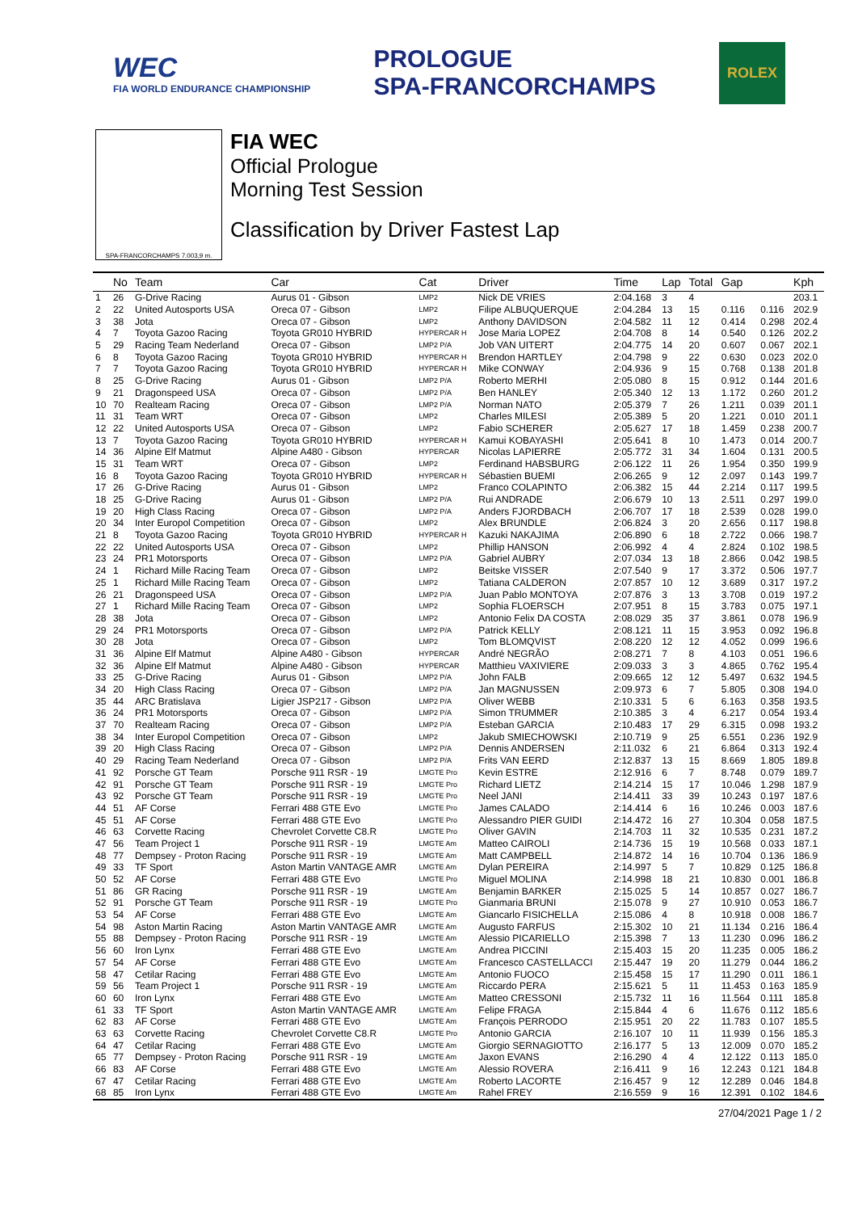WEC
FIA WORLD ENDURANCE CHAMPIONSHIP
PROLOGUE
SPA-FRANCORCHAMPS
ROLEX
SPA-FRANCORCHAMPS 7.003,9 m.
FIA WEC
Official Prologue
Morning Test Session
Classification by Driver Fastest Lap
| | No | Team | Car | Cat | Driver | Time | Lap | Total | Gap | | Kph |
| --- | --- | --- | --- | --- | --- | --- | --- | --- | --- | --- | --- |
| 1 | 26 | G-Drive Racing | Aurus 01 - Gibson | LMP2 | Nick DE VRIES | 2:04.168 | 3 | 4 | | | 203.1 |
| 2 | 22 | United Autosports USA | Oreca 07 - Gibson | LMP2 | Filipe ALBUQUERQUE | 2:04.284 | 13 | 15 | 0.116 | 0.116 | 202.9 |
| 3 | 38 | Jota | Oreca 07 - Gibson | LMP2 | Anthony DAVIDSON | 2:04.582 | 11 | 12 | 0.414 | 0.298 | 202.4 |
| 4 | 7 | Toyota Gazoo Racing | Toyota GR010 HYBRID | HYPERCAR H | Jose Maria LOPEZ | 2:04.708 | 8 | 14 | 0.540 | 0.126 | 202.2 |
| 5 | 29 | Racing Team Nederland | Oreca 07 - Gibson | LMP2 P/A | Job VAN UITERT | 2:04.775 | 14 | 20 | 0.607 | 0.067 | 202.1 |
| 6 | 8 | Toyota Gazoo Racing | Toyota GR010 HYBRID | HYPERCAR H | Brendon HARTLEY | 2:04.798 | 9 | 22 | 0.630 | 0.023 | 202.0 |
| 7 | 7 | Toyota Gazoo Racing | Toyota GR010 HYBRID | HYPERCAR H | Mike CONWAY | 2:04.936 | 9 | 15 | 0.768 | 0.138 | 201.8 |
| 8 | 25 | G-Drive Racing | Aurus 01 - Gibson | LMP2 P/A | Roberto MERHI | 2:05.080 | 8 | 15 | 0.912 | 0.144 | 201.6 |
| 9 | 21 | Dragonspeed USA | Oreca 07 - Gibson | LMP2 P/A | Ben HANLEY | 2:05.340 | 12 | 13 | 1.172 | 0.260 | 201.2 |
| 10 | 70 | Realteam Racing | Oreca 07 - Gibson | LMP2 P/A | Norman NATO | 2:05.379 | 7 | 26 | 1.211 | 0.039 | 201.1 |
| 11 | 31 | Team WRT | Oreca 07 - Gibson | LMP2 | Charles MILESI | 2:05.389 | 5 | 20 | 1.221 | 0.010 | 201.1 |
| 12 | 22 | United Autosports USA | Oreca 07 - Gibson | LMP2 | Fabio SCHERER | 2:05.627 | 17 | 18 | 1.459 | 0.238 | 200.7 |
| 13 | 7 | Toyota Gazoo Racing | Toyota GR010 HYBRID | HYPERCAR H | Kamui KOBAYASHI | 2:05.641 | 8 | 10 | 1.473 | 0.014 | 200.7 |
| 14 | 36 | Alpine Elf Matmut | Alpine A480 - Gibson | HYPERCAR | Nicolas LAPIERRE | 2:05.772 | 31 | 34 | 1.604 | 0.131 | 200.5 |
| 15 | 31 | Team WRT | Oreca 07 - Gibson | LMP2 | Ferdinand HABSBURG | 2:06.122 | 11 | 26 | 1.954 | 0.350 | 199.9 |
| 16 | 8 | Toyota Gazoo Racing | Toyota GR010 HYBRID | HYPERCAR H | Sébastien BUEMI | 2:06.265 | 9 | 12 | 2.097 | 0.143 | 199.7 |
| 17 | 26 | G-Drive Racing | Aurus 01 - Gibson | LMP2 | Franco COLAPINTO | 2:06.382 | 15 | 44 | 2.214 | 0.117 | 199.5 |
| 18 | 25 | G-Drive Racing | Aurus 01 - Gibson | LMP2 P/A | Rui ANDRADE | 2:06.679 | 10 | 13 | 2.511 | 0.297 | 199.0 |
| 19 | 20 | High Class Racing | Oreca 07 - Gibson | LMP2 P/A | Anders FJORDBACH | 2:06.707 | 17 | 18 | 2.539 | 0.028 | 199.0 |
| 20 | 34 | Inter Europol Competition | Oreca 07 - Gibson | LMP2 | Alex BRUNDLE | 2:06.824 | 3 | 20 | 2.656 | 0.117 | 198.8 |
| 21 | 8 | Toyota Gazoo Racing | Toyota GR010 HYBRID | HYPERCAR H | Kazuki NAKAJIMA | 2:06.890 | 6 | 18 | 2.722 | 0.066 | 198.7 |
| 22 | 22 | United Autosports USA | Oreca 07 - Gibson | LMP2 | Phillip HANSON | 2:06.992 | 4 | 4 | 2.824 | 0.102 | 198.5 |
| 23 | 24 | PR1 Motorsports | Oreca 07 - Gibson | LMP2 P/A | Gabriel AUBRY | 2:07.034 | 13 | 18 | 2.866 | 0.042 | 198.5 |
| 24 | 1 | Richard Mille Racing Team | Oreca 07 - Gibson | LMP2 | Beitske VISSER | 2:07.540 | 9 | 17 | 3.372 | 0.506 | 197.7 |
| 25 | 1 | Richard Mille Racing Team | Oreca 07 - Gibson | LMP2 | Tatiana CALDERON | 2:07.857 | 10 | 12 | 3.689 | 0.317 | 197.2 |
| 26 | 21 | Dragonspeed USA | Oreca 07 - Gibson | LMP2 P/A | Juan Pablo MONTOYA | 2:07.876 | 3 | 13 | 3.708 | 0.019 | 197.2 |
| 27 | 1 | Richard Mille Racing Team | Oreca 07 - Gibson | LMP2 | Sophia FLOERSCH | 2:07.951 | 8 | 15 | 3.783 | 0.075 | 197.1 |
| 28 | 38 | Jota | Oreca 07 - Gibson | LMP2 | Antonio Felix DA COSTA | 2:08.029 | 35 | 37 | 3.861 | 0.078 | 196.9 |
| 29 | 24 | PR1 Motorsports | Oreca 07 - Gibson | LMP2 P/A | Patrick KELLY | 2:08.121 | 11 | 15 | 3.953 | 0.092 | 196.8 |
| 30 | 28 | Jota | Oreca 07 - Gibson | LMP2 | Tom BLOMQVIST | 2:08.220 | 12 | 12 | 4.052 | 0.099 | 196.6 |
| 31 | 36 | Alpine Elf Matmut | Alpine A480 - Gibson | HYPERCAR | André NEGRÃO | 2:08.271 | 7 | 8 | 4.103 | 0.051 | 196.6 |
| 32 | 36 | Alpine Elf Matmut | Alpine A480 - Gibson | HYPERCAR | Matthieu VAXIVIERE | 2:09.033 | 3 | 3 | 4.865 | 0.762 | 195.4 |
| 33 | 25 | G-Drive Racing | Aurus 01 - Gibson | LMP2 P/A | John FALB | 2:09.665 | 12 | 12 | 5.497 | 0.632 | 194.5 |
| 34 | 20 | High Class Racing | Oreca 07 - Gibson | LMP2 P/A | Jan MAGNUSSEN | 2:09.973 | 6 | 7 | 5.805 | 0.308 | 194.0 |
| 35 | 44 | ARC Bratislava | Ligier JSP217 - Gibson | LMP2 P/A | Oliver WEBB | 2:10.331 | 5 | 6 | 6.163 | 0.358 | 193.5 |
| 36 | 24 | PR1 Motorsports | Oreca 07 - Gibson | LMP2 P/A | Simon TRUMMER | 2:10.385 | 3 | 4 | 6.217 | 0.054 | 193.4 |
| 37 | 70 | Realteam Racing | Oreca 07 - Gibson | LMP2 P/A | Esteban GARCIA | 2:10.483 | 17 | 29 | 6.315 | 0.098 | 193.2 |
| 38 | 34 | Inter Europol Competition | Oreca 07 - Gibson | LMP2 | Jakub SMIECHOWSKI | 2:10.719 | 9 | 25 | 6.551 | 0.236 | 192.9 |
| 39 | 20 | High Class Racing | Oreca 07 - Gibson | LMP2 P/A | Dennis ANDERSEN | 2:11.032 | 6 | 21 | 6.864 | 0.313 | 192.4 |
| 40 | 29 | Racing Team Nederland | Oreca 07 - Gibson | LMP2 P/A | Frits VAN EERD | 2:12.837 | 13 | 15 | 8.669 | 1.805 | 189.8 |
| 41 | 92 | Porsche GT Team | Porsche 911 RSR - 19 | LMGTE Pro | Kevin ESTRE | 2:12.916 | 6 | 7 | 8.748 | 0.079 | 189.7 |
| 42 | 91 | Porsche GT Team | Porsche 911 RSR - 19 | LMGTE Pro | Richard LIETZ | 2:14.214 | 15 | 17 | 10.046 | 1.298 | 187.9 |
| 43 | 92 | Porsche GT Team | Porsche 911 RSR - 19 | LMGTE Pro | Neel JANI | 2:14.411 | 33 | 39 | 10.243 | 0.197 | 187.6 |
| 44 | 51 | AF Corse | Ferrari 488 GTE Evo | LMGTE Pro | James CALADO | 2:14.414 | 6 | 16 | 10.246 | 0.003 | 187.6 |
| 45 | 51 | AF Corse | Ferrari 488 GTE Evo | LMGTE Pro | Alessandro PIER GUIDI | 2:14.472 | 16 | 27 | 10.304 | 0.058 | 187.5 |
| 46 | 63 | Corvette Racing | Chevrolet Corvette C8.R | LMGTE Pro | Oliver GAVIN | 2:14.703 | 11 | 32 | 10.535 | 0.231 | 187.2 |
| 47 | 56 | Team Project 1 | Porsche 911 RSR - 19 | LMGTE Am | Matteo CAIROLI | 2:14.736 | 15 | 19 | 10.568 | 0.033 | 187.1 |
| 48 | 77 | Dempsey - Proton Racing | Porsche 911 RSR - 19 | LMGTE Am | Matt CAMPBELL | 2:14.872 | 14 | 16 | 10.704 | 0.136 | 186.9 |
| 49 | 33 | TF Sport | Aston Martin VANTAGE AMR | LMGTE Am | Dylan PEREIRA | 2:14.997 | 5 | 7 | 10.829 | 0.125 | 186.8 |
| 50 | 52 | AF Corse | Ferrari 488 GTE Evo | LMGTE Pro | Miguel MOLINA | 2:14.998 | 18 | 21 | 10.830 | 0.001 | 186.8 |
| 51 | 86 | GR Racing | Porsche 911 RSR - 19 | LMGTE Am | Benjamin BARKER | 2:15.025 | 5 | 14 | 10.857 | 0.027 | 186.7 |
| 52 | 91 | Porsche GT Team | Porsche 911 RSR - 19 | LMGTE Pro | Gianmaria BRUNI | 2:15.078 | 9 | 27 | 10.910 | 0.053 | 186.7 |
| 53 | 54 | AF Corse | Ferrari 488 GTE Evo | LMGTE Am | Giancarlo FISICHELLA | 2:15.086 | 4 | 8 | 10.918 | 0.008 | 186.7 |
| 54 | 98 | Aston Martin Racing | Aston Martin VANTAGE AMR | LMGTE Am | Augusto FARFUS | 2:15.302 | 10 | 21 | 11.134 | 0.216 | 186.4 |
| 55 | 88 | Dempsey - Proton Racing | Porsche 911 RSR - 19 | LMGTE Am | Alessio PICARIELLO | 2:15.398 | 7 | 13 | 11.230 | 0.096 | 186.2 |
| 56 | 60 | Iron Lynx | Ferrari 488 GTE Evo | LMGTE Am | Andrea PICCINI | 2:15.403 | 15 | 20 | 11.235 | 0.005 | 186.2 |
| 57 | 54 | AF Corse | Ferrari 488 GTE Evo | LMGTE Am | Francesco CASTELLACCI | 2:15.447 | 19 | 20 | 11.279 | 0.044 | 186.2 |
| 58 | 47 | Cetilar Racing | Ferrari 488 GTE Evo | LMGTE Am | Antonio FUOCO | 2:15.458 | 15 | 17 | 11.290 | 0.011 | 186.1 |
| 59 | 56 | Team Project 1 | Porsche 911 RSR - 19 | LMGTE Am | Riccardo PERA | 2:15.621 | 5 | 11 | 11.453 | 0.163 | 185.9 |
| 60 | 60 | Iron Lynx | Ferrari 488 GTE Evo | LMGTE Am | Matteo CRESSONI | 2:15.732 | 11 | 16 | 11.564 | 0.111 | 185.8 |
| 61 | 33 | TF Sport | Aston Martin VANTAGE AMR | LMGTE Am | Felipe FRAGA | 2:15.844 | 4 | 6 | 11.676 | 0.112 | 185.6 |
| 62 | 83 | AF Corse | Ferrari 488 GTE Evo | LMGTE Am | François PERRODO | 2:15.951 | 20 | 22 | 11.783 | 0.107 | 185.5 |
| 63 | 63 | Corvette Racing | Chevrolet Corvette C8.R | LMGTE Pro | Antonio GARCIA | 2:16.107 | 10 | 11 | 11.939 | 0.156 | 185.3 |
| 64 | 47 | Cetilar Racing | Ferrari 488 GTE Evo | LMGTE Am | Giorgio SERNAGIOTTO | 2:16.177 | 5 | 13 | 12.009 | 0.070 | 185.2 |
| 65 | 77 | Dempsey - Proton Racing | Porsche 911 RSR - 19 | LMGTE Am | Jaxon EVANS | 2:16.290 | 4 | 4 | 12.122 | 0.113 | 185.0 |
| 66 | 83 | AF Corse | Ferrari 488 GTE Evo | LMGTE Am | Alessio ROVERA | 2:16.411 | 9 | 16 | 12.243 | 0.121 | 184.8 |
| 67 | 47 | Cetilar Racing | Ferrari 488 GTE Evo | LMGTE Am | Roberto LACORTE | 2:16.457 | 9 | 12 | 12.289 | 0.046 | 184.8 |
| 68 | 85 | Iron Lynx | Ferrari 488 GTE Evo | LMGTE Am | Rahel FREY | 2:16.559 | 9 | 16 | 12.391 | 0.102 | 184.6 |
27/04/2021 Page 1 / 2